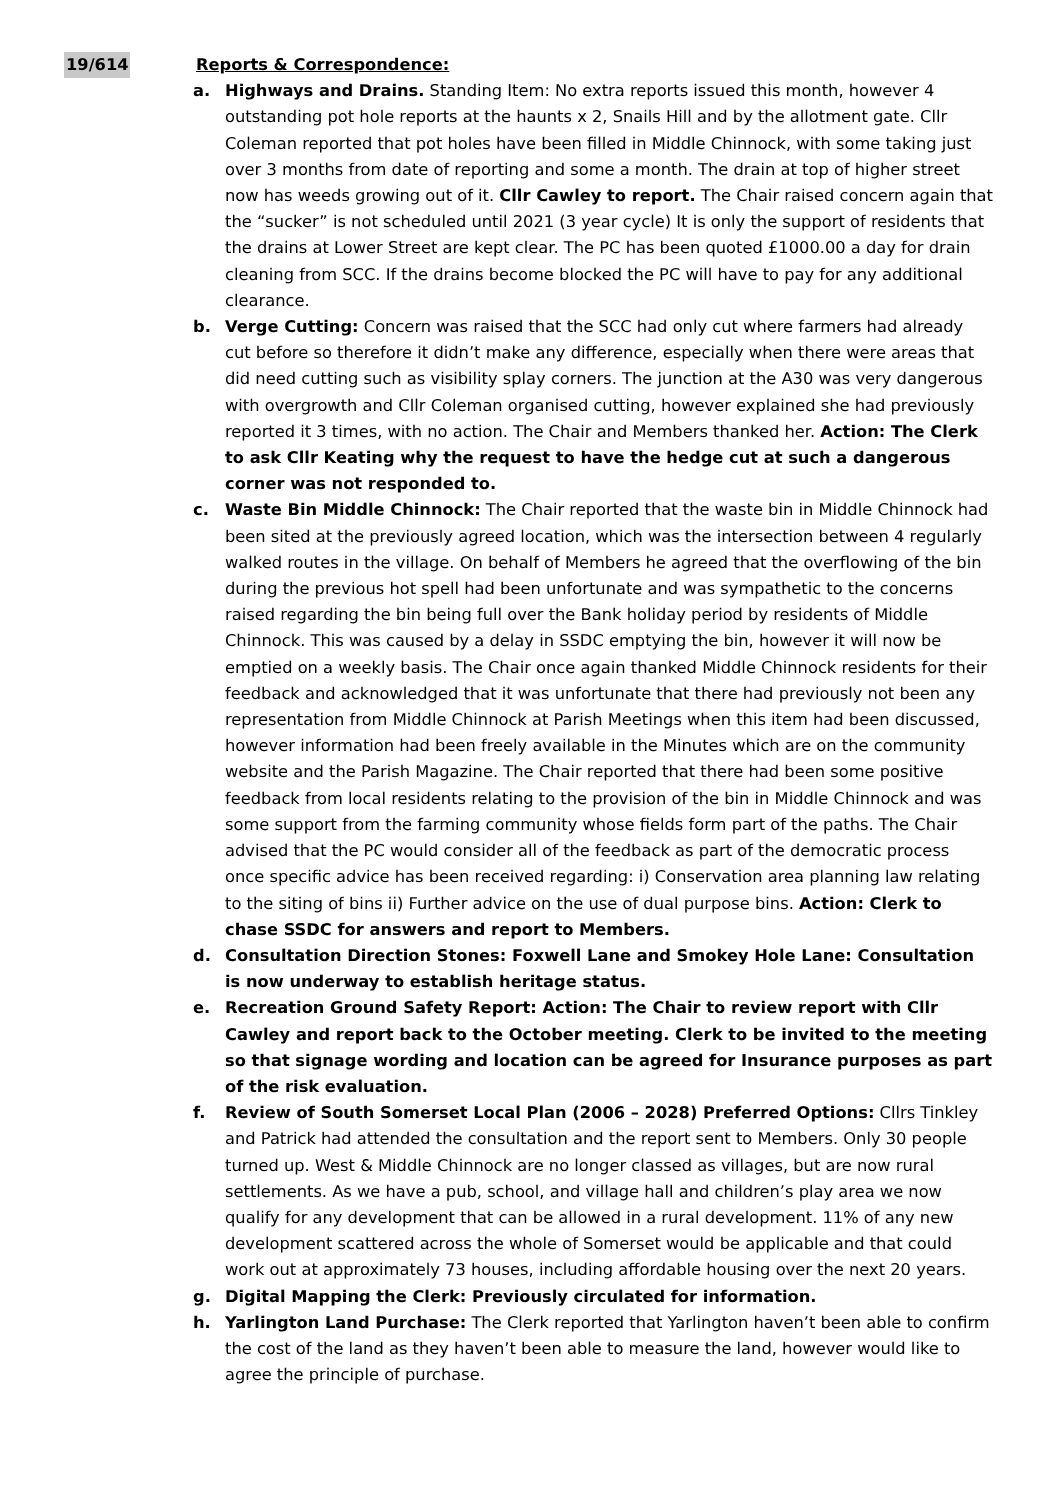19/614 Reports & Correspondence:
a. Highways and Drains. Standing Item: No extra reports issued this month, however 4 outstanding pot hole reports at the haunts x 2, Snails Hill and by the allotment gate. Cllr Coleman reported that pot holes have been filled in Middle Chinnock, with some taking just over 3 months from date of reporting and some a month. The drain at top of higher street now has weeds growing out of it. Cllr Cawley to report. The Chair raised concern again that the “sucker” is not scheduled until 2021 (3 year cycle) It is only the support of residents that the drains at Lower Street are kept clear. The PC has been quoted £1000.00 a day for drain cleaning from SCC. If the drains become blocked the PC will have to pay for any additional clearance.
b. Verge Cutting: Concern was raised that the SCC had only cut where farmers had already cut before so therefore it didn’t make any difference, especially when there were areas that did need cutting such as visibility splay corners. The junction at the A30 was very dangerous with overgrowth and Cllr Coleman organised cutting, however explained she had previously reported it 3 times, with no action. The Chair and Members thanked her. Action: The Clerk to ask Cllr Keating why the request to have the hedge cut at such a dangerous corner was not responded to.
c. Waste Bin Middle Chinnock: The Chair reported that the waste bin in Middle Chinnock had been sited at the previously agreed location, which was the intersection between 4 regularly walked routes in the village. On behalf of Members he agreed that the overflowing of the bin during the previous hot spell had been unfortunate and was sympathetic to the concerns raised regarding the bin being full over the Bank holiday period by residents of Middle Chinnock. This was caused by a delay in SSDC emptying the bin, however it will now be emptied on a weekly basis. The Chair once again thanked Middle Chinnock residents for their feedback and acknowledged that it was unfortunate that there had previously not been any representation from Middle Chinnock at Parish Meetings when this item had been discussed, however information had been freely available in the Minutes which are on the community website and the Parish Magazine. The Chair reported that there had been some positive feedback from local residents relating to the provision of the bin in Middle Chinnock and was some support from the farming community whose fields form part of the paths. The Chair advised that the PC would consider all of the feedback as part of the democratic process once specific advice has been received regarding: i) Conservation area planning law relating to the siting of bins ii) Further advice on the use of dual purpose bins. Action: Clerk to chase SSDC for answers and report to Members.
d. Consultation Direction Stones: Foxwell Lane and Smokey Hole Lane: Consultation is now underway to establish heritage status.
e. Recreation Ground Safety Report: Action: The Chair to review report with Cllr Cawley and report back to the October meeting. Clerk to be invited to the meeting so that signage wording and location can be agreed for Insurance purposes as part of the risk evaluation.
f. Review of South Somerset Local Plan (2006 – 2028) Preferred Options: Cllrs Tinkley and Patrick had attended the consultation and the report sent to Members. Only 30 people turned up. West & Middle Chinnock are no longer classed as villages, but are now rural settlements. As we have a pub, school, and village hall and children’s play area we now qualify for any development that can be allowed in a rural development. 11% of any new development scattered across the whole of Somerset would be applicable and that could work out at approximately 73 houses, including affordable housing over the next 20 years.
g. Digital Mapping the Clerk: Previously circulated for information.
h. Yarlington Land Purchase: The Clerk reported that Yarlington haven’t been able to confirm the cost of the land as they haven’t been able to measure the land, however would like to agree the principle of purchase.